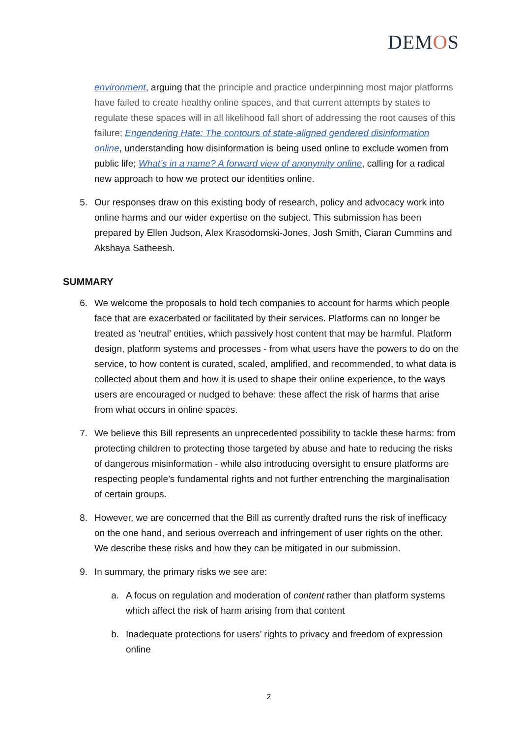DEMOS
environment, arguing that the principle and practice underpinning most major platforms have failed to create healthy online spaces, and that current attempts by states to regulate these spaces will in all likelihood fall short of addressing the root causes of this failure; Engendering Hate: The contours of state-aligned gendered disinformation online, understanding how disinformation is being used online to exclude women from public life; What’s in a name? A forward view of anonymity online, calling for a radical new approach to how we protect our identities online.
5. Our responses draw on this existing body of research, policy and advocacy work into online harms and our wider expertise on the subject. This submission has been prepared by Ellen Judson, Alex Krasodomski-Jones, Josh Smith, Ciaran Cummins and Akshaya Satheesh.
SUMMARY
6. We welcome the proposals to hold tech companies to account for harms which people face that are exacerbated or facilitated by their services. Platforms can no longer be treated as ‘neutral’ entities, which passively host content that may be harmful. Platform design, platform systems and processes - from what users have the powers to do on the service, to how content is curated, scaled, amplified, and recommended, to what data is collected about them and how it is used to shape their online experience, to the ways users are encouraged or nudged to behave: these affect the risk of harms that arise from what occurs in online spaces.
7. We believe this Bill represents an unprecedented possibility to tackle these harms: from protecting children to protecting those targeted by abuse and hate to reducing the risks of dangerous misinformation - while also introducing oversight to ensure platforms are respecting people’s fundamental rights and not further entrenching the marginalisation of certain groups.
8. However, we are concerned that the Bill as currently drafted runs the risk of inefficacy on the one hand, and serious overreach and infringement of user rights on the other. We describe these risks and how they can be mitigated in our submission.
9. In summary, the primary risks we see are:
a. A focus on regulation and moderation of content rather than platform systems which affect the risk of harm arising from that content
b. Inadequate protections for users’ rights to privacy and freedom of expression online
2